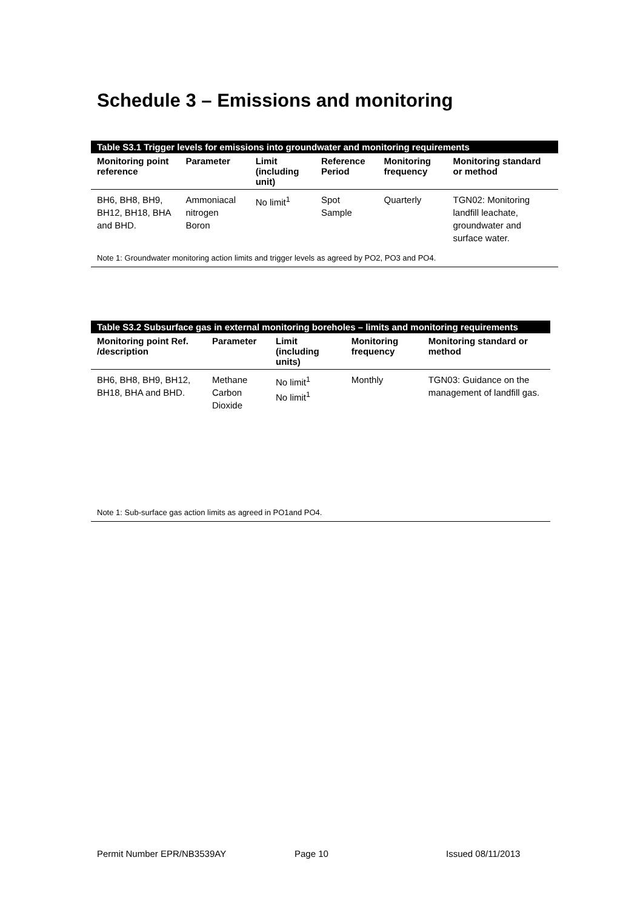Schedule 3 – Emissions and monitoring
| Table S3.1 Trigger levels for emissions into groundwater and monitoring requirements | | | | | |
| --- | --- | --- | --- | --- | --- |
| Monitoring point reference | Parameter | Limit (including unit) | Reference Period | Monitoring frequency | Monitoring standard or method |
| BH6, BH8, BH9, BH12, BH18, BHA and BHD. | Ammoniacal nitrogen Boron | No limit<sup>1</sup> | Spot Sample | Quarterly | TGN02: Monitoring landfill leachate, groundwater and surface water. |
| Note 1: Groundwater monitoring action limits and trigger levels as agreed by PO2, PO3 and PO4. | | | | | |
| Table S3.2 Subsurface gas in external monitoring boreholes – limits and monitoring requirements | | | | |
| --- | --- | --- | --- | --- |
| Monitoring point Ref. /description | Parameter | Limit (including units) | Monitoring frequency | Monitoring standard or method |
| BH6, BH8, BH9, BH12, BH18, BHA and BHD. | Methane Carbon Dioxide | No limit<sup>1</sup> No limit<sup>1</sup> | Monthly | TGN03: Guidance on the management of landfill gas. |
| Note 1: Sub-surface gas action limits as agreed in PO1and PO4. | | | | |
Permit Number EPR/NB3539AY Page 10 Issued 08/11/2013